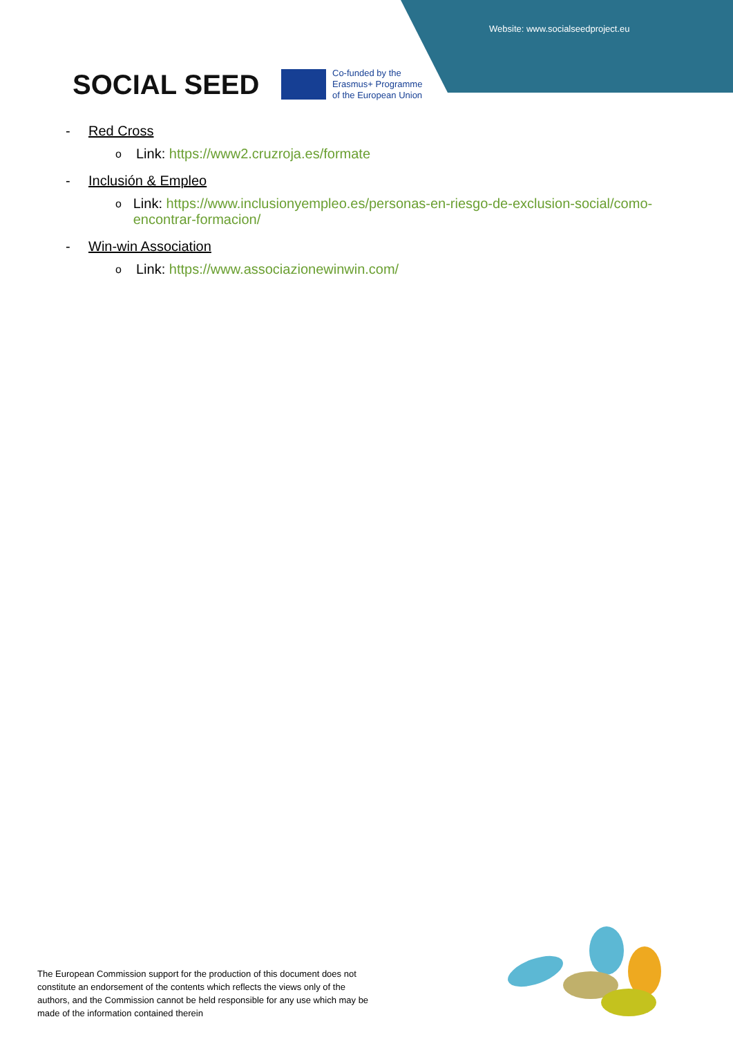Website: www.socialseedproject.eu
SOCIAL SEED
Co-funded by the
Erasmus+ Programme
of the European Union
- Red Cross
o Link: https://www2.cruzroja.es/formate
- Inclusión & Empleo
o Link: https://www.inclusionyempleo.es/personas-en-riesgo-de-exclusion-social/como-encontrar-formacion/
- Win-win Association
o Link: https://www.associazionewinwin.com/
The European Commission support for the production of this document does not constitute an endorsement of the contents which reflects the views only of the authors, and the Commission cannot be held responsible for any use which may be made of the information contained therein